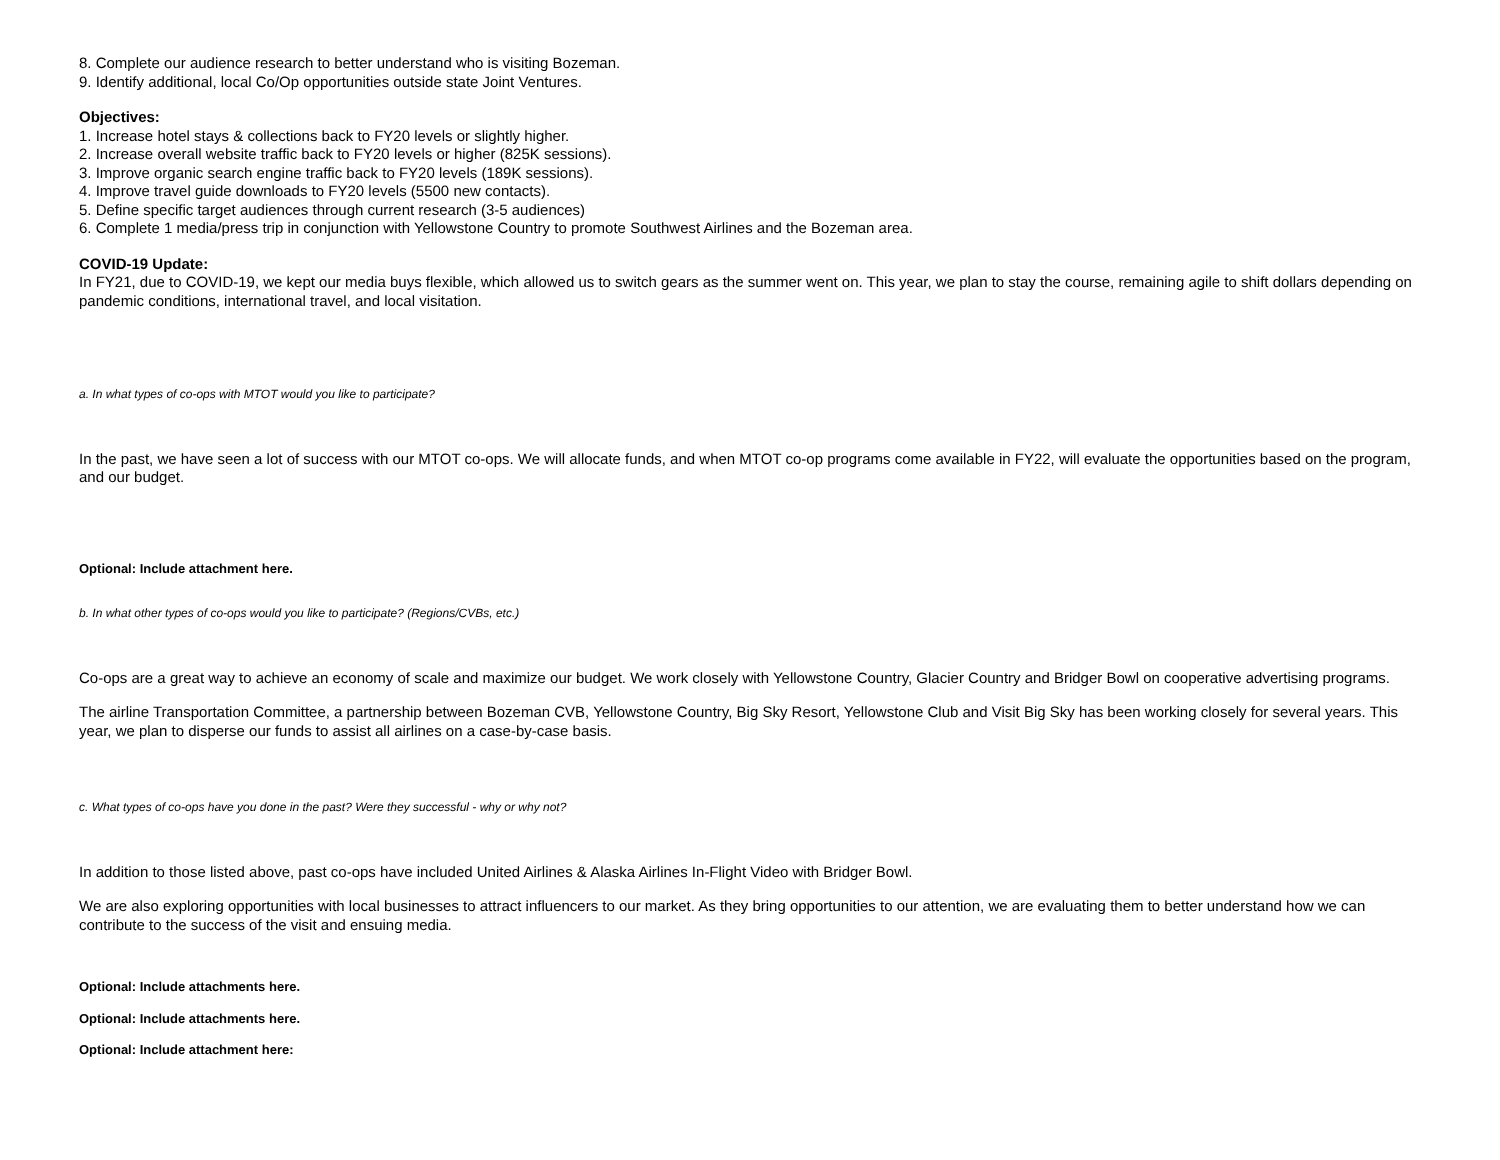8. Complete our audience research to better understand who is visiting Bozeman.
9. Identify additional, local Co/Op opportunities outside state Joint Ventures.
Objectives:
1. Increase hotel stays & collections back to FY20 levels or slightly higher.
2. Increase overall website traffic back to FY20 levels or higher (825K sessions).
3. Improve organic search engine traffic back to FY20 levels (189K sessions).
4. Improve travel guide downloads to FY20 levels (5500 new contacts).
5. Define specific target audiences through current research (3-5 audiences)
6. Complete 1 media/press trip in conjunction with Yellowstone Country to promote Southwest Airlines and the Bozeman area.
COVID-19 Update:
In FY21, due to COVID-19, we kept our media buys flexible, which allowed us to switch gears as the summer went on. This year, we plan to stay the course, remaining agile to shift dollars depending on pandemic conditions, international travel, and local visitation.
a. In what types of co-ops with MTOT would you like to participate?
In the past, we have seen a lot of success with our MTOT co-ops. We will allocate funds, and when MTOT co-op programs come available in FY22, will evaluate the opportunities based on the program, and our budget.
Optional: Include attachment here.
b. In what other types of co-ops would you like to participate? (Regions/CVBs, etc.)
Co-ops are a great way to achieve an economy of scale and maximize our budget. We work closely with Yellowstone Country, Glacier Country and Bridger Bowl on cooperative advertising programs.
The airline Transportation Committee, a partnership between Bozeman CVB, Yellowstone Country, Big Sky Resort, Yellowstone Club and Visit Big Sky has been working closely for several years. This year, we plan to disperse our funds to assist all airlines on a case-by-case basis.
c. What types of co-ops have you done in the past? Were they successful - why or why not?
In addition to those listed above, past co-ops have included United Airlines & Alaska Airlines In-Flight Video with Bridger Bowl.
We are also exploring opportunities with local businesses to attract influencers to our market. As they bring opportunities to our attention, we are evaluating them to better understand how we can contribute to the success of the visit and ensuing media.
Optional: Include attachments here.
Optional: Include attachments here.
Optional: Include attachment here: